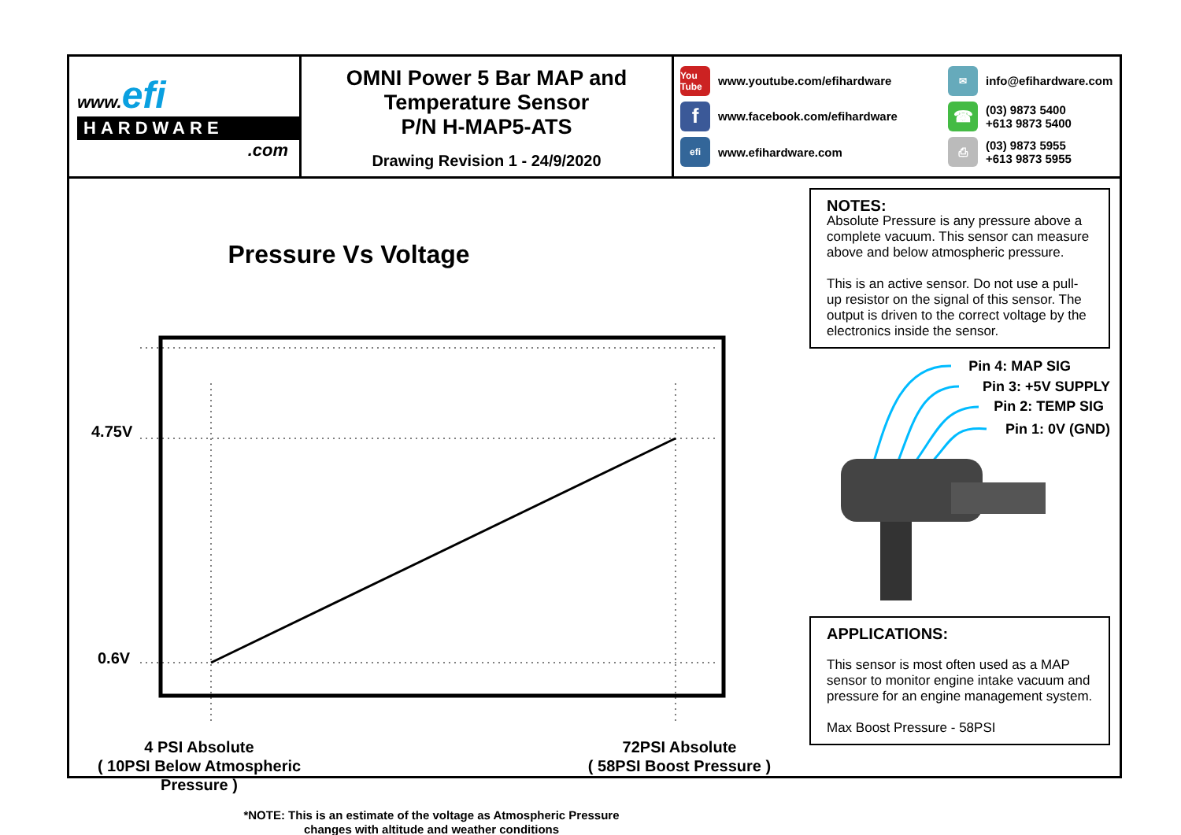www.efi
HARDWARE
.com
OMNI Power 5 Bar MAP and
Temperature Sensor
P/N H-MAP5-ATS
Drawing Revision 1 - 24/9/2020
You Tube
www.youtube.com/efihardware
f
www.facebook.com/efihardware
efi
www.efihardware.com
✉
info@efihardware.com
☎
(03) 9873 5400
+613 9873 5400
⎙
(03) 9873 5955
+613 9873 5955
Pressure Vs Voltage
4.75V
0.6V
4 PSI Absolute
( 10PSI Below Atmospheric Pressure )
72PSI Absolute
( 58PSI Boost Pressure )
*NOTE: This is an estimate of the voltage as Atmospheric Pressure changes with altitude and weather conditions
NOTES:
Absolute Pressure is any pressure above a complete vacuum. This sensor can measure above and below atmospheric pressure.
This is an active sensor. Do not use a pull-up resistor on the signal of this sensor. The output is driven to the correct voltage by the electronics inside the sensor.
Pin 4: MAP SIG
Pin 3: +5V SUPPLY
Pin 2: TEMP SIG
Pin 1: 0V (GND)
APPLICATIONS:
This sensor is most often used as a MAP sensor to monitor engine intake vacuum and pressure for an engine management system.
Max Boost Pressure - 58PSI